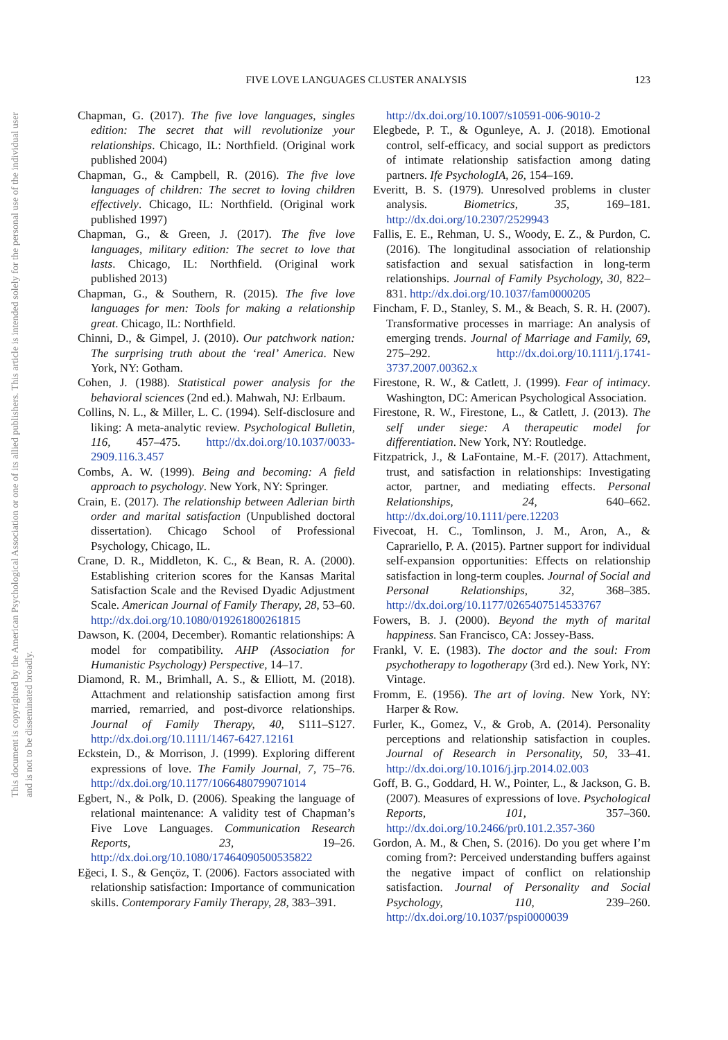This document is copyrighted by the American Psychological Association or one of its allied publishers. This article is intended solely for the personal use of the individual user and is not to be disseminated broadly.
FIVE LOVE LANGUAGES CLUSTER ANALYSIS 123
Chapman, G. (2017). The five love languages, singles edition: The secret that will revolutionize your relationships. Chicago, IL: Northfield. (Original work published 2004)
Chapman, G., & Campbell, R. (2016). The five love languages of children: The secret to loving children effectively. Chicago, IL: Northfield. (Original work published 1997)
Chapman, G., & Green, J. (2017). The five love languages, military edition: The secret to love that lasts. Chicago, IL: Northfield. (Original work published 2013)
Chapman, G., & Southern, R. (2015). The five love languages for men: Tools for making a relationship great. Chicago, IL: Northfield.
Chinni, D., & Gimpel, J. (2010). Our patchwork nation: The surprising truth about the ‘real’ America. New York, NY: Gotham.
Cohen, J. (1988). Statistical power analysis for the behavioral sciences (2nd ed.). Mahwah, NJ: Erlbaum.
Collins, N. L., & Miller, L. C. (1994). Self-disclosure and liking: A meta-analytic review. Psychological Bulletin, 116, 457–475. http://dx.doi.org/10.1037/0033-2909.116.3.457
Combs, A. W. (1999). Being and becoming: A field approach to psychology. New York, NY: Springer.
Crain, E. (2017). The relationship between Adlerian birth order and marital satisfaction (Unpublished doctoral dissertation). Chicago School of Professional Psychology, Chicago, IL.
Crane, D. R., Middleton, K. C., & Bean, R. A. (2000). Establishing criterion scores for the Kansas Marital Satisfaction Scale and the Revised Dyadic Adjustment Scale. American Journal of Family Therapy, 28, 53–60. http://dx.doi.org/10.1080/019261800261815
Dawson, K. (2004, December). Romantic relationships: A model for compatibility. AHP (Association for Humanistic Psychology) Perspective, 14–17.
Diamond, R. M., Brimhall, A. S., & Elliott, M. (2018). Attachment and relationship satisfaction among first married, remarried, and post-divorce relationships. Journal of Family Therapy, 40, S111–S127. http://dx.doi.org/10.1111/1467-6427.12161
Eckstein, D., & Morrison, J. (1999). Exploring different expressions of love. The Family Journal, 7, 75–76. http://dx.doi.org/10.1177/1066480799071014
Egbert, N., & Polk, D. (2006). Speaking the language of relational maintenance: A validity test of Chapman’s Five Love Languages. Communication Research Reports, 23, 19–26. http://dx.doi.org/10.1080/17464090500535822
Eğeci, I. S., & Gençöz, T. (2006). Factors associated with relationship satisfaction: Importance of communication skills. Contemporary Family Therapy, 28, 383–391.
http://dx.doi.org/10.1007/s10591-006-9010-2
Elegbede, P. T., & Ogunleye, A. J. (2018). Emotional control, self-efficacy, and social support as predictors of intimate relationship satisfaction among dating partners. Ife PsychologIA, 26, 154–169.
Everitt, B. S. (1979). Unresolved problems in cluster analysis. Biometrics, 35, 169–181. http://dx.doi.org/10.2307/2529943
Fallis, E. E., Rehman, U. S., Woody, E. Z., & Purdon, C. (2016). The longitudinal association of relationship satisfaction and sexual satisfaction in long-term relationships. Journal of Family Psychology, 30, 822–831. http://dx.doi.org/10.1037/fam0000205
Fincham, F. D., Stanley, S. M., & Beach, S. R. H. (2007). Transformative processes in marriage: An analysis of emerging trends. Journal of Marriage and Family, 69, 275–292. http://dx.doi.org/10.1111/j.1741-3737.2007.00362.x
Firestone, R. W., & Catlett, J. (1999). Fear of intimacy. Washington, DC: American Psychological Association.
Firestone, R. W., Firestone, L., & Catlett, J. (2013). The self under siege: A therapeutic model for differentiation. New York, NY: Routledge.
Fitzpatrick, J., & LaFontaine, M.-F. (2017). Attachment, trust, and satisfaction in relationships: Investigating actor, partner, and mediating effects. Personal Relationships, 24, 640–662. http://dx.doi.org/10.1111/pere.12203
Fivecoat, H. C., Tomlinson, J. M., Aron, A., & Caprariello, P. A. (2015). Partner support for individual self-expansion opportunities: Effects on relationship satisfaction in long-term couples. Journal of Social and Personal Relationships, 32, 368–385. http://dx.doi.org/10.1177/0265407514533767
Fowers, B. J. (2000). Beyond the myth of marital happiness. San Francisco, CA: Jossey-Bass.
Frankl, V. E. (1983). The doctor and the soul: From psychotherapy to logotherapy (3rd ed.). New York, NY: Vintage.
Fromm, E. (1956). The art of loving. New York, NY: Harper & Row.
Furler, K., Gomez, V., & Grob, A. (2014). Personality perceptions and relationship satisfaction in couples. Journal of Research in Personality, 50, 33–41. http://dx.doi.org/10.1016/j.jrp.2014.02.003
Goff, B. G., Goddard, H. W., Pointer, L., & Jackson, G. B. (2007). Measures of expressions of love. Psychological Reports, 101, 357–360. http://dx.doi.org/10.2466/pr0.101.2.357-360
Gordon, A. M., & Chen, S. (2016). Do you get where I’m coming from?: Perceived understanding buffers against the negative impact of conflict on relationship satisfaction. Journal of Personality and Social Psychology, 110, 239–260. http://dx.doi.org/10.1037/pspi0000039